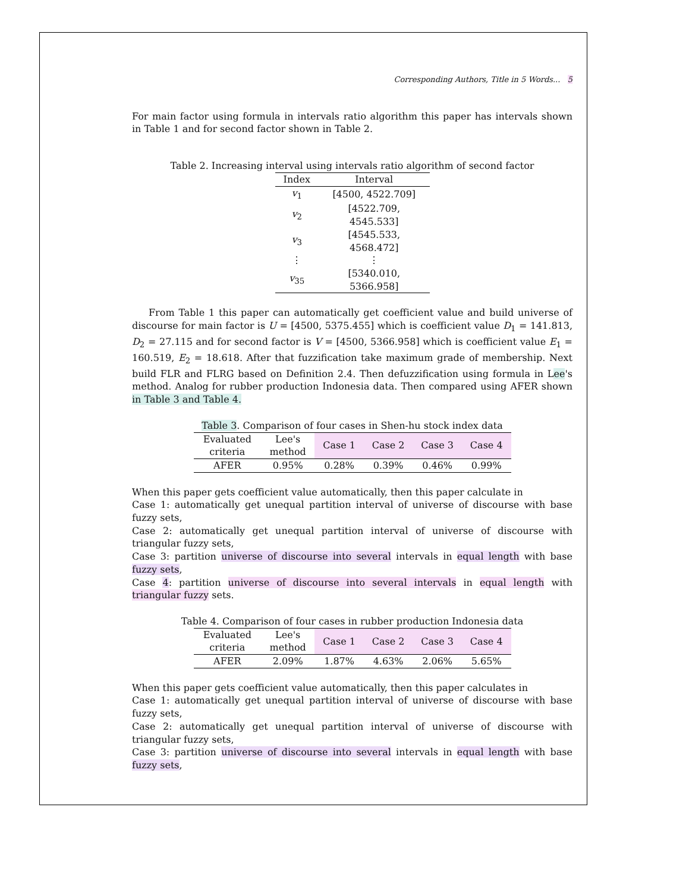Corresponding Authors, Title in 5 Words... 5
For main factor using formula in intervals ratio algorithm this paper has intervals shown in Table 1 and for second factor shown in Table 2.
Table 2. Increasing interval using intervals ratio algorithm of second factor
| Index | Interval |
| --- | --- |
| v<sub>1</sub> | [4500, 4522.709] |
| v<sub>2</sub> | [4522.709, 4545.533] |
| v<sub>3</sub> | [4545.533, 4568.472] |
| ⋮ | ⋮ |
| v<sub>35</sub> | [5340.010, 5366.958] |
From Table 1 this paper can automatically get coefficient value and build universe of discourse for main factor is U = [4500, 5375.455] which is coefficient value D<sub>1</sub> = 141.813, D<sub>2</sub> = 27.115 and for second factor is V = [4500, 5366.958] which is coefficient value E<sub>1</sub> = 160.519, E<sub>2</sub> = 18.618. After that fuzzification take maximum grade of membership. Next build FLR and FLRG based on Definition 2.4. Then defuzzification using formula in Lee's method. Analog for rubber production Indonesia data. Then compared using AFER shown in Table 3 and Table 4.
Table 3. Comparison of four cases in Shen-hu stock index data
| Evaluated criteria | Lee's method | Case 1 | Case 2 | Case 3 | Case 4 |
| AFER | 0.95% | 0.28% | 0.39% | 0.46% | 0.99% |
When this paper gets coefficient value automatically, then this paper calculate in
Case 1: automatically get unequal partition interval of universe of discourse with base fuzzy sets,
Case 2: automatically get unequal partition interval of universe of discourse with triangular fuzzy sets,
Case 3: partition universe of discourse into several intervals in equal length with base fuzzy sets,
Case 4: partition universe of discourse into several intervals in equal length with triangular fuzzy sets.
Table 4. Comparison of four cases in rubber production Indonesia data
| Evaluated criteria | Lee's method | Case 1 | Case 2 | Case 3 | Case 4 |
| AFER | 2.09% | 1.87% | 4.63% | 2.06% | 5.65% |
When this paper gets coefficient value automatically, then this paper calculates in
Case 1: automatically get unequal partition interval of universe of discourse with base fuzzy sets,
Case 2: automatically get unequal partition interval of universe of discourse with triangular fuzzy sets,
Case 3: partition universe of discourse into several intervals in equal length with base fuzzy sets,